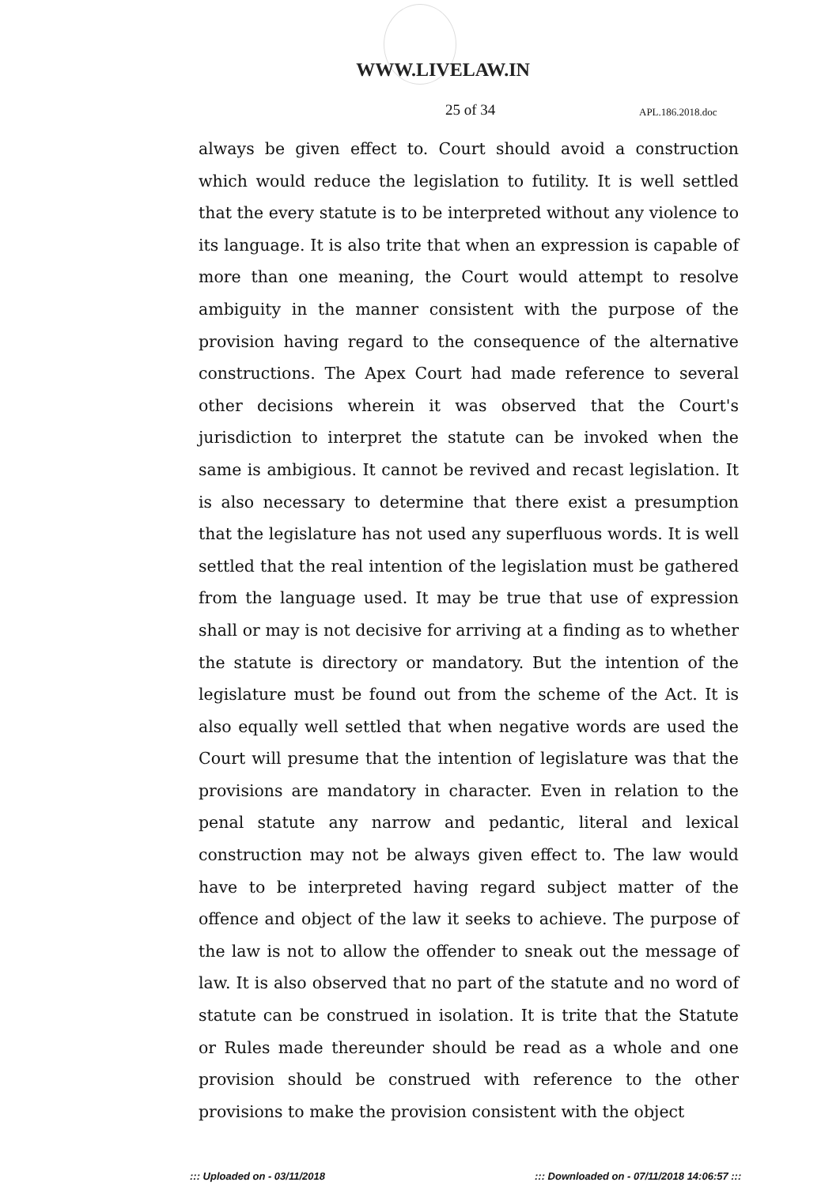WWW.LIVELAW.IN
25 of 34 APL.186.2018.doc
always be given effect to. Court should avoid a construction which would reduce the legislation to futility. It is well settled that the every statute is to be interpreted without any violence to its language. It is also trite that when an expression is capable of more than one meaning, the Court would attempt to resolve ambiguity in the manner consistent with the purpose of the provision having regard to the consequence of the alternative constructions. The Apex Court had made reference to several other decisions wherein it was observed that the Court's jurisdiction to interpret the statute can be invoked when the same is ambigious. It cannot be revived and recast legislation. It is also necessary to determine that there exist a presumption that the legislature has not used any superfluous words. It is well settled that the real intention of the legislation must be gathered from the language used. It may be true that use of expression shall or may is not decisive for arriving at a finding as to whether the statute is directory or mandatory. But the intention of the legislature must be found out from the scheme of the Act. It is also equally well settled that when negative words are used the Court will presume that the intention of legislature was that the provisions are mandatory in character. Even in relation to the penal statute any narrow and pedantic, literal and lexical construction may not be always given effect to. The law would have to be interpreted having regard subject matter of the offence and object of the law it seeks to achieve. The purpose of the law is not to allow the offender to sneak out the message of law. It is also observed that no part of the statute and no word of statute can be construed in isolation. It is trite that the Statute or Rules made thereunder should be read as a whole and one provision should be construed with reference to the other provisions to make the provision consistent with the object
::: Uploaded on - 03/11/2018 ::: Downloaded on - 07/11/2018 14:06:57 :::